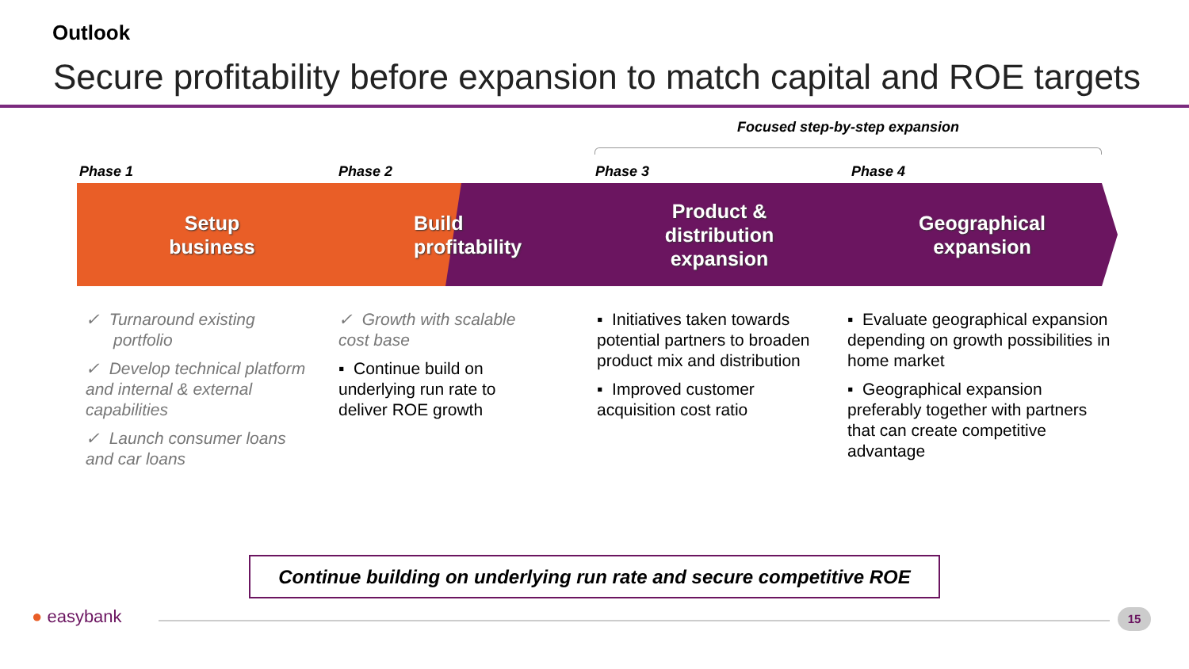Outlook
Secure profitability before expansion to match capital and ROE targets
Focused step-by-step expansion
Phase 1 Phase 2 Phase 3 Phase 4
Setup
business
Build
profitability
Product &
distribution
expansion
Geographical
expansion
✓ Turnaround existing
portfolio
✓ Develop technical platform and internal & external capabilities
✓ Launch consumer loans and car loans
✓ Growth with scalable cost base
▪ Continue build on underlying run rate to deliver ROE growth
▪ Initiatives taken towards potential partners to broaden product mix and distribution
▪ Improved customer acquisition cost ratio
▪ Evaluate geographical expansion depending on growth possibilities in home market
▪ Geographical expansion preferably together with partners that can create competitive advantage
Continue building on underlying run rate and secure competitive ROE
● easybank 15